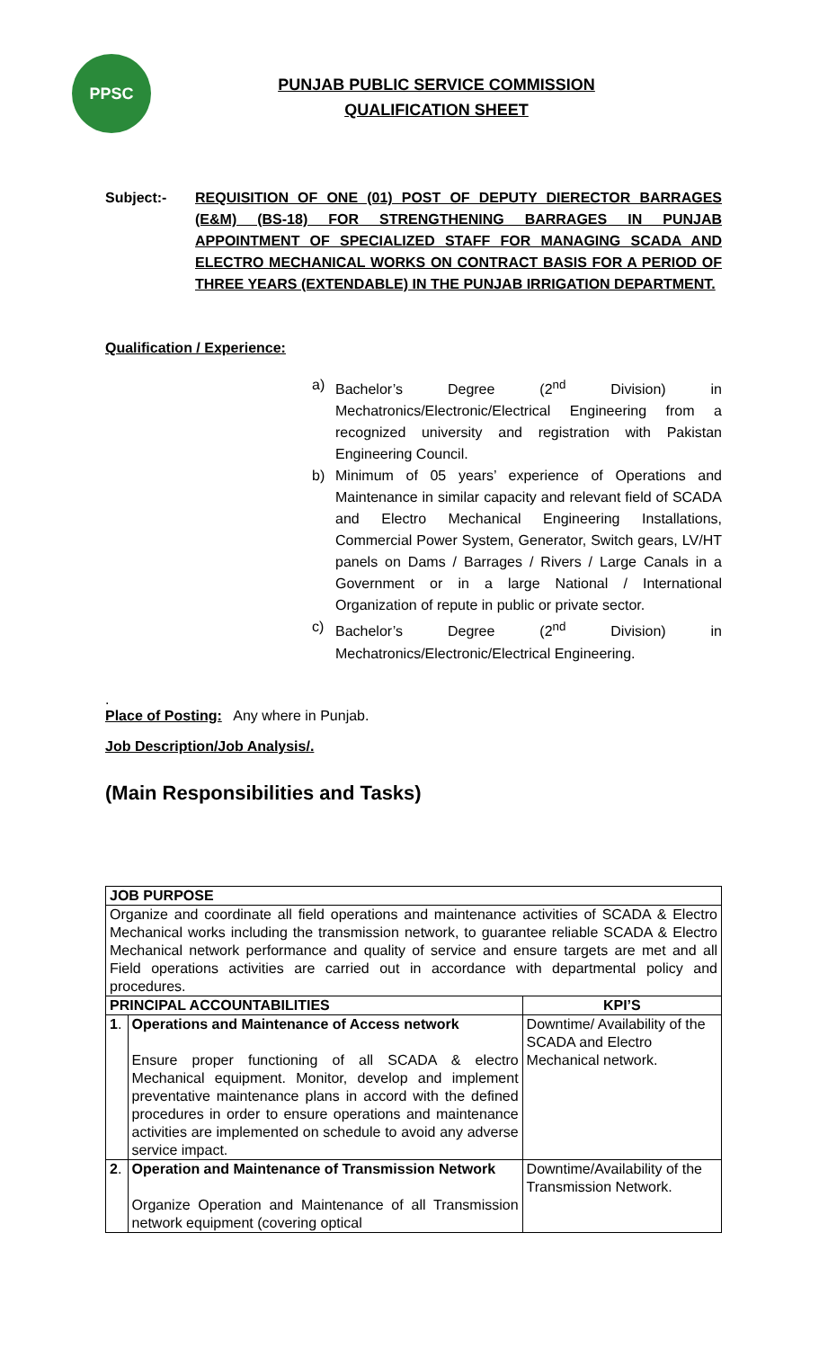PPSC
PUNJAB PUBLIC SERVICE COMMISSION
QUALIFICATION SHEET
Subject:- REQUISITION OF ONE (01) POST OF DEPUTY DIERECTOR BARRAGES (E&M) (BS-18) FOR STRENGTHENING BARRAGES IN PUNJAB APPOINTMENT OF SPECIALIZED STAFF FOR MANAGING SCADA AND ELECTRO MECHANICAL WORKS ON CONTRACT BASIS FOR A PERIOD OF THREE YEARS (EXTENDABLE) IN THE PUNJAB IRRIGATION DEPARTMENT.
Qualification / Experience:
a) Bachelor’s Degree (2<sup>nd</sup> Division) in Mechatronics/Electronic/Electrical Engineering from a recognized university and registration with Pakistan Engineering Council.
b) Minimum of 05 years’ experience of Operations and Maintenance in similar capacity and relevant field of SCADA and Electro Mechanical Engineering Installations, Commercial Power System, Generator, Switch gears, LV/HT panels on Dams / Barrages / Rivers / Large Canals in a Government or in a large National / International Organization of repute in public or private sector.
c) Bachelor’s Degree (2<sup>nd</sup> Division) in Mechatronics/Electronic/Electrical Engineering.
.
Place of Posting: Any where in Punjab.
Job Description/Job Analysis/.
(Main Responsibilities and Tasks)
| JOB PURPOSE | | |
| --- | --- | --- |
| Organize and coordinate all field operations and maintenance activities of SCADA & Electro Mechanical works including the transmission network, to guarantee reliable SCADA & Electro Mechanical network performance and quality of service and ensure targets are met and all Field operations activities are carried out in accordance with departmental policy and procedures. | | |
| PRINCIPAL ACCOUNTABILITIES | | KPI’S |
| 1 . | Operations and Maintenance of Access network Ensure proper functioning of all SCADA & electro Mechanical equipment. Monitor, develop and implement preventative maintenance plans in accord with the defined procedures in order to ensure operations and maintenance activities are implemented on schedule to avoid any adverse service impact. | Downtime/ Availability of the SCADA and Electro Mechanical network. |
| 2 . | Operation and Maintenance of Transmission Network Organize Operation and Maintenance of all Transmission network equipment (covering optical | Downtime/Availability of the Transmission Network. |